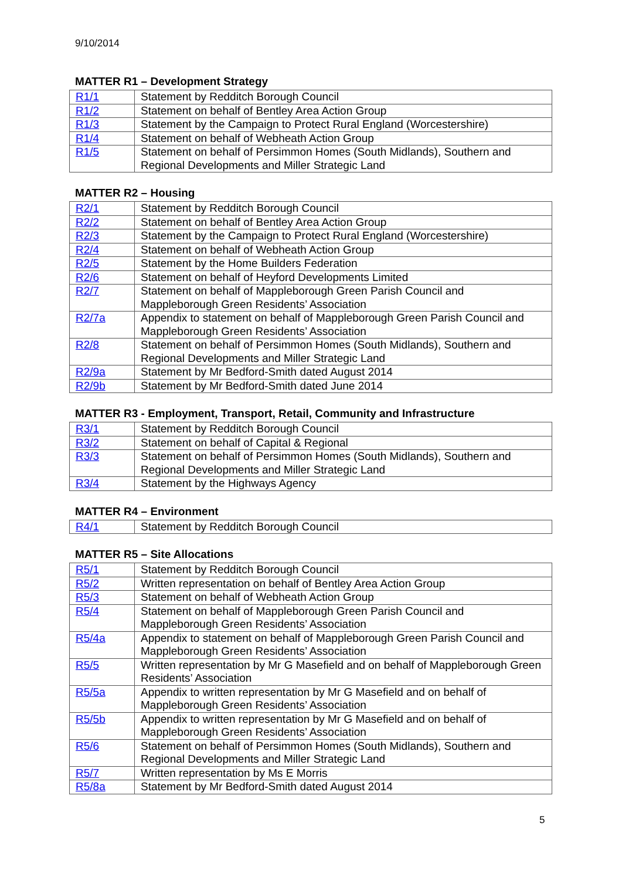9/10/2014
MATTER R1 – Development Strategy
| R1/1 | Statement by Redditch Borough Council |
| R1/2 | Statement on behalf of Bentley Area Action Group |
| R1/3 | Statement by the Campaign to Protect Rural England (Worcestershire) |
| R1/4 | Statement on behalf of Webheath Action Group |
| R1/5 | Statement on behalf of Persimmon Homes (South Midlands), Southern and Regional Developments and Miller Strategic Land |
MATTER R2 – Housing
| R2/1 | Statement by Redditch Borough Council |
| R2/2 | Statement on behalf of Bentley Area Action Group |
| R2/3 | Statement by the Campaign to Protect Rural England (Worcestershire) |
| R2/4 | Statement on behalf of Webheath Action Group |
| R2/5 | Statement by the Home Builders Federation |
| R2/6 | Statement on behalf of Heyford Developments Limited |
| R2/7 | Statement on behalf of Mappleborough Green Parish Council and Mappleborough Green Residents’ Association |
| R2/7a | Appendix to statement on behalf of Mappleborough Green Parish Council and Mappleborough Green Residents’ Association |
| R2/8 | Statement on behalf of Persimmon Homes (South Midlands), Southern and Regional Developments and Miller Strategic Land |
| R2/9a | Statement by Mr Bedford-Smith dated August 2014 |
| R2/9b | Statement by Mr Bedford-Smith dated June 2014 |
MATTER R3 - Employment, Transport, Retail, Community and Infrastructure
| R3/1 | Statement by Redditch Borough Council |
| R3/2 | Statement on behalf of Capital & Regional |
| R3/3 | Statement on behalf of Persimmon Homes (South Midlands), Southern and Regional Developments and Miller Strategic Land |
| R3/4 | Statement by the Highways Agency |
MATTER R4 – Environment
| R4/1 | Statement by Redditch Borough Council |
MATTER R5 – Site Allocations
| R5/1 | Statement by Redditch Borough Council |
| R5/2 | Written representation on behalf of Bentley Area Action Group |
| R5/3 | Statement on behalf of Webheath Action Group |
| R5/4 | Statement on behalf of Mappleborough Green Parish Council and Mappleborough Green Residents’ Association |
| R5/4a | Appendix to statement on behalf of Mappleborough Green Parish Council and Mappleborough Green Residents’ Association |
| R5/5 | Written representation by Mr G Masefield and on behalf of Mappleborough Green Residents’ Association |
| R5/5a | Appendix to written representation by Mr G Masefield and on behalf of Mappleborough Green Residents’ Association |
| R5/5b | Appendix to written representation by Mr G Masefield and on behalf of Mappleborough Green Residents’ Association |
| R5/6 | Statement on behalf of Persimmon Homes (South Midlands), Southern and Regional Developments and Miller Strategic Land |
| R5/7 | Written representation by Ms E Morris |
| R5/8a | Statement by Mr Bedford-Smith dated August 2014 |
5